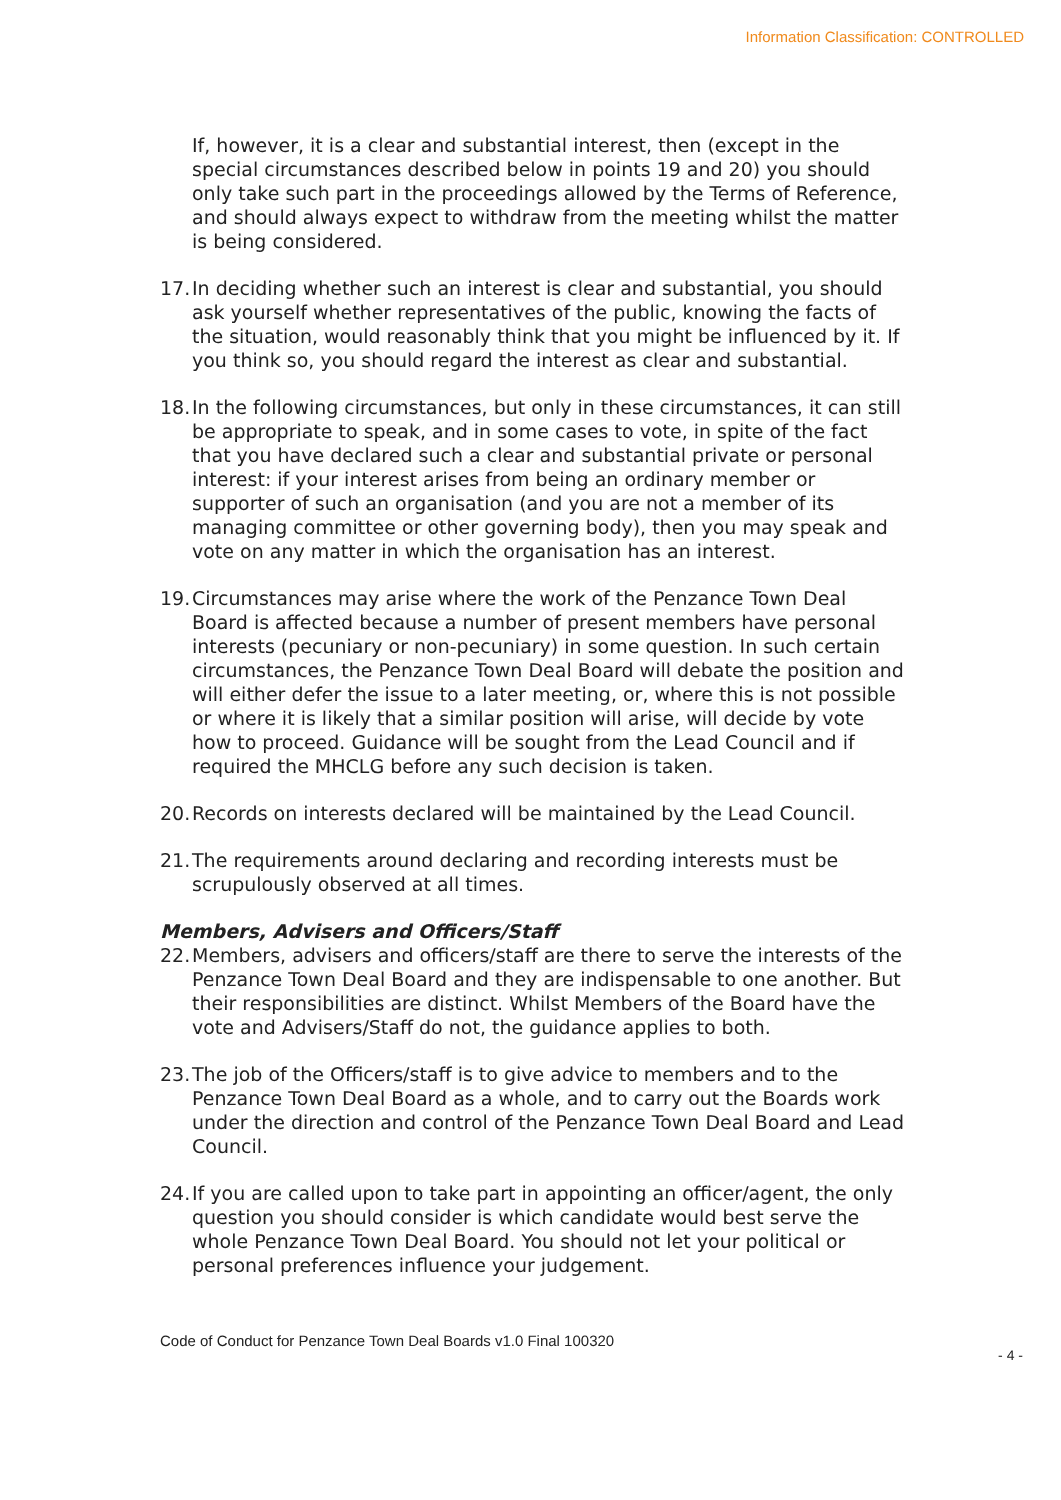Information Classification: CONTROLLED
If, however, it is a clear and substantial interest, then (except in the special circumstances described below in points 19 and 20) you should only take such part in the proceedings allowed by the Terms of Reference, and should always expect to withdraw from the meeting whilst the matter is being considered.
17. In deciding whether such an interest is clear and substantial, you should ask yourself whether representatives of the public, knowing the facts of the situation, would reasonably think that you might be influenced by it. If you think so, you should regard the interest as clear and substantial.
18. In the following circumstances, but only in these circumstances, it can still be appropriate to speak, and in some cases to vote, in spite of the fact that you have declared such a clear and substantial private or personal interest: if your interest arises from being an ordinary member or supporter of such an organisation (and you are not a member of its managing committee or other governing body), then you may speak and vote on any matter in which the organisation has an interest.
19. Circumstances may arise where the work of the Penzance Town Deal Board is affected because a number of present members have personal interests (pecuniary or non-pecuniary) in some question. In such certain circumstances, the Penzance Town Deal Board will debate the position and will either defer the issue to a later meeting, or, where this is not possible or where it is likely that a similar position will arise, will decide by vote how to proceed. Guidance will be sought from the Lead Council and if required the MHCLG before any such decision is taken.
20. Records on interests declared will be maintained by the Lead Council.
21. The requirements around declaring and recording interests must be scrupulously observed at all times.
Members, Advisers and Officers/Staff
22. Members, advisers and officers/staff are there to serve the interests of the Penzance Town Deal Board and they are indispensable to one another. But their responsibilities are distinct. Whilst Members of the Board have the vote and Advisers/Staff do not, the guidance applies to both.
23. The job of the Officers/staff is to give advice to members and to the Penzance Town Deal Board as a whole, and to carry out the Boards work under the direction and control of the Penzance Town Deal Board and Lead Council.
24. If you are called upon to take part in appointing an officer/agent, the only question you should consider is which candidate would best serve the whole Penzance Town Deal Board. You should not let your political or personal preferences influence your judgement.
Code of Conduct for Penzance Town Deal Boards v1.0 Final 100320
- 4 -